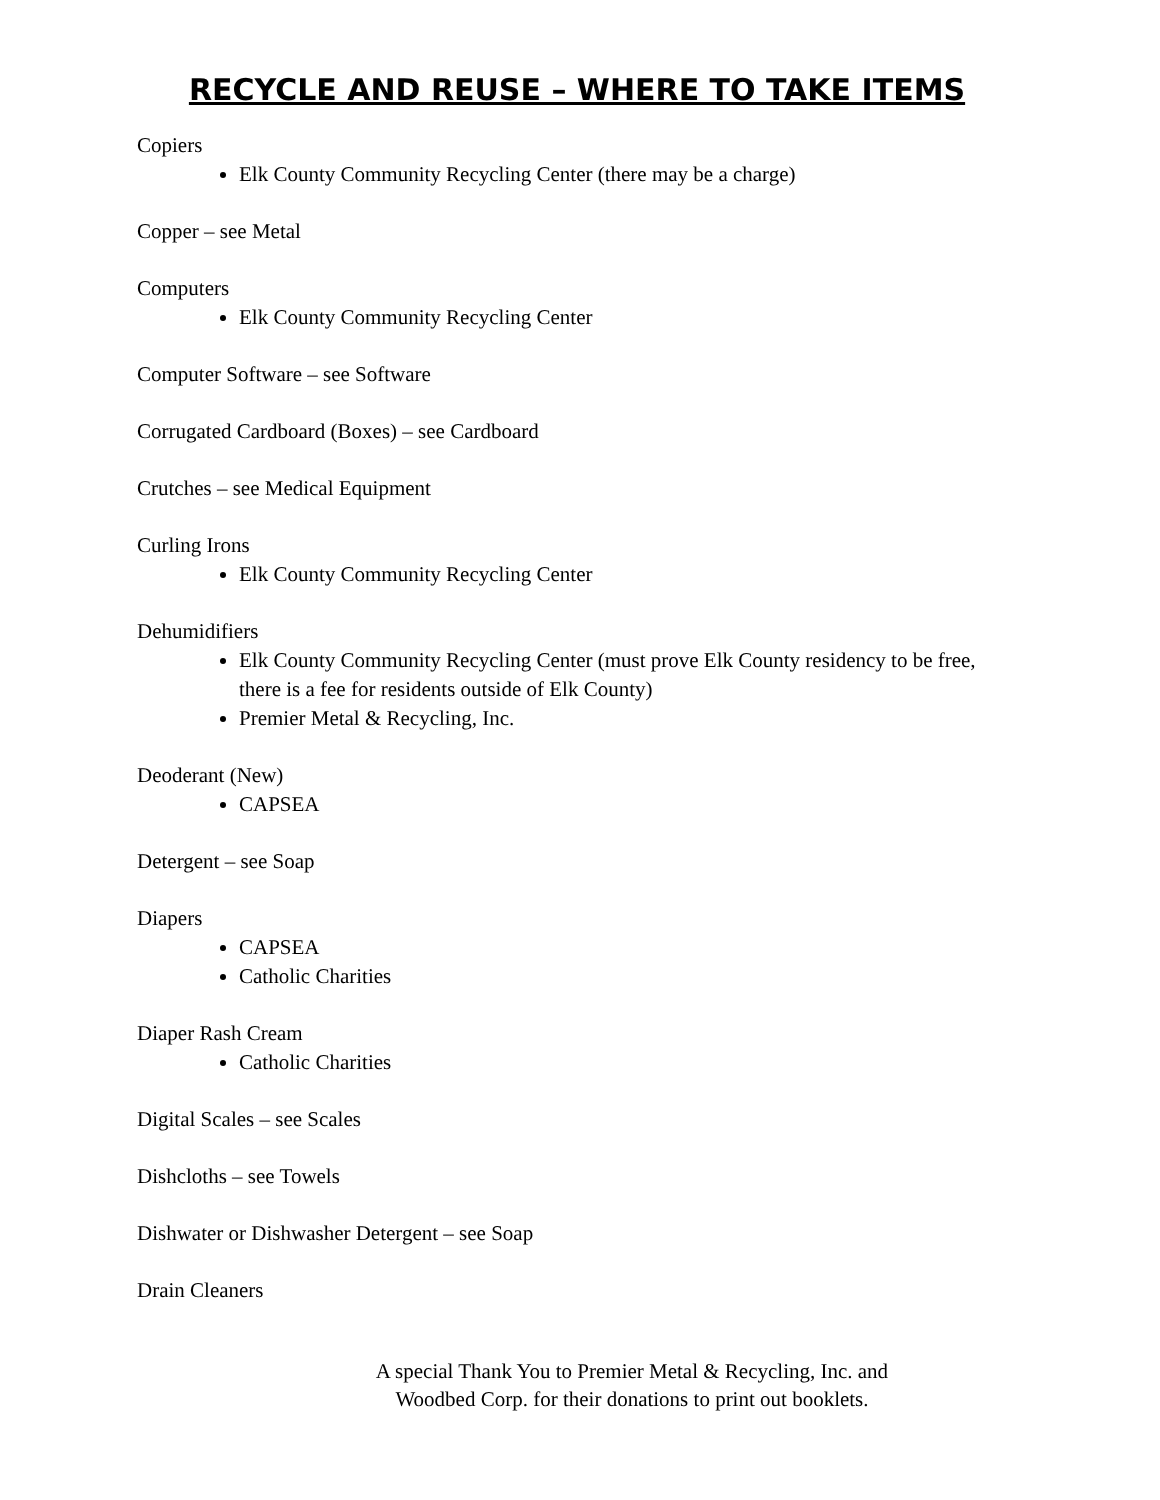RECYCLE AND REUSE – WHERE TO TAKE ITEMS
Copiers
Elk County Community Recycling Center (there may be a charge)
Copper – see Metal
Computers
Elk County Community Recycling Center
Computer Software – see Software
Corrugated Cardboard (Boxes) – see Cardboard
Crutches – see Medical Equipment
Curling Irons
Elk County Community Recycling Center
Dehumidifiers
Elk County Community Recycling Center (must prove Elk County residency to be free, there is a fee for residents outside of Elk County)
Premier Metal & Recycling, Inc.
Deoderant (New)
CAPSEA
Detergent – see Soap
Diapers
CAPSEA
Catholic Charities
Diaper Rash Cream
Catholic Charities
Digital Scales – see Scales
Dishcloths – see Towels
Dishwater or Dishwasher Detergent – see Soap
Drain Cleaners
A special Thank You to Premier Metal & Recycling, Inc. and Woodbed Corp. for their donations to print out booklets.